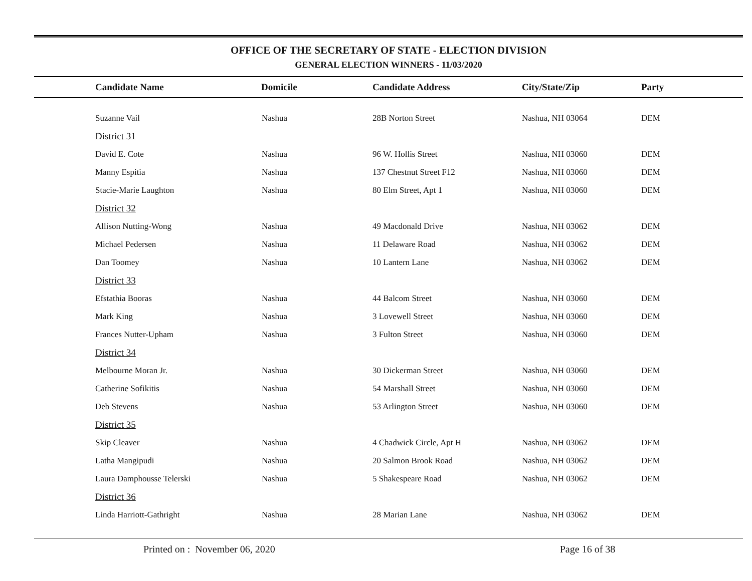OFFICE OF THE SECRETARY OF STATE - ELECTION DIVISION
GENERAL ELECTION WINNERS - 11/03/2020
| Candidate Name | Domicile | Candidate Address | City/State/Zip | Party |
| --- | --- | --- | --- | --- |
| Suzanne Vail | Nashua | 28B Norton Street | Nashua, NH 03064 | DEM |
| District 31 | | | | |
| David E. Cote | Nashua | 96 W. Hollis Street | Nashua, NH 03060 | DEM |
| Manny Espitia | Nashua | 137 Chestnut Street F12 | Nashua, NH 03060 | DEM |
| Stacie-Marie Laughton | Nashua | 80 Elm Street, Apt 1 | Nashua, NH 03060 | DEM |
| District 32 | | | | |
| Allison Nutting-Wong | Nashua | 49 Macdonald Drive | Nashua, NH 03062 | DEM |
| Michael Pedersen | Nashua | 11 Delaware Road | Nashua, NH 03062 | DEM |
| Dan Toomey | Nashua | 10 Lantern Lane | Nashua, NH 03062 | DEM |
| District 33 | | | | |
| Efstathia Booras | Nashua | 44 Balcom Street | Nashua, NH 03060 | DEM |
| Mark King | Nashua | 3 Lovewell Street | Nashua, NH 03060 | DEM |
| Frances Nutter-Upham | Nashua | 3 Fulton Street | Nashua, NH 03060 | DEM |
| District 34 | | | | |
| Melbourne Moran Jr. | Nashua | 30 Dickerman Street | Nashua, NH 03060 | DEM |
| Catherine Sofikitis | Nashua | 54 Marshall Street | Nashua, NH 03060 | DEM |
| Deb Stevens | Nashua | 53 Arlington Street | Nashua, NH 03060 | DEM |
| District 35 | | | | |
| Skip Cleaver | Nashua | 4 Chadwick Circle, Apt H | Nashua, NH 03062 | DEM |
| Latha Mangipudi | Nashua | 20 Salmon Brook Road | Nashua, NH 03062 | DEM |
| Laura Damphousse Telerski | Nashua | 5 Shakespeare Road | Nashua, NH 03062 | DEM |
| District 36 | | | | |
| Linda Harriott-Gathright | Nashua | 28 Marian Lane | Nashua, NH 03062 | DEM |
Printed on : November 06, 2020 Page 16 of 38